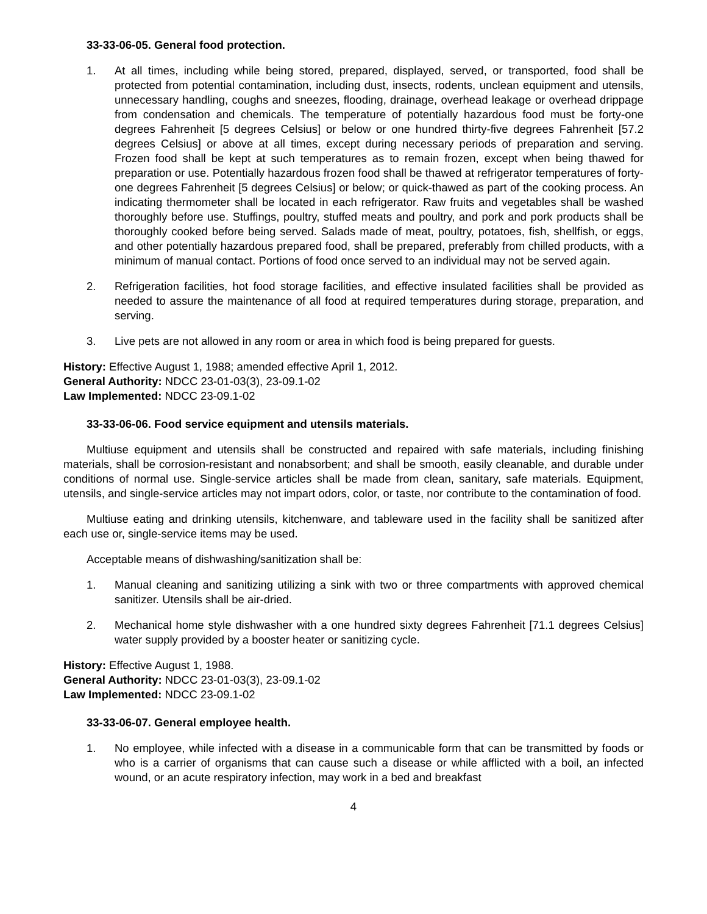33-33-06-05. General food protection.
1. At all times, including while being stored, prepared, displayed, served, or transported, food shall be protected from potential contamination, including dust, insects, rodents, unclean equipment and utensils, unnecessary handling, coughs and sneezes, flooding, drainage, overhead leakage or overhead drippage from condensation and chemicals. The temperature of potentially hazardous food must be forty-one degrees Fahrenheit [5 degrees Celsius] or below or one hundred thirty-five degrees Fahrenheit [57.2 degrees Celsius] or above at all times, except during necessary periods of preparation and serving. Frozen food shall be kept at such temperatures as to remain frozen, except when being thawed for preparation or use. Potentially hazardous frozen food shall be thawed at refrigerator temperatures of forty-one degrees Fahrenheit [5 degrees Celsius] or below; or quick-thawed as part of the cooking process. An indicating thermometer shall be located in each refrigerator. Raw fruits and vegetables shall be washed thoroughly before use. Stuffings, poultry, stuffed meats and poultry, and pork and pork products shall be thoroughly cooked before being served. Salads made of meat, poultry, potatoes, fish, shellfish, or eggs, and other potentially hazardous prepared food, shall be prepared, preferably from chilled products, with a minimum of manual contact. Portions of food once served to an individual may not be served again.
2. Refrigeration facilities, hot food storage facilities, and effective insulated facilities shall be provided as needed to assure the maintenance of all food at required temperatures during storage, preparation, and serving.
3. Live pets are not allowed in any room or area in which food is being prepared for guests.
History: Effective August 1, 1988; amended effective April 1, 2012.
General Authority: NDCC 23-01-03(3), 23-09.1-02
Law Implemented: NDCC 23-09.1-02
33-33-06-06. Food service equipment and utensils materials.
Multiuse equipment and utensils shall be constructed and repaired with safe materials, including finishing materials, shall be corrosion-resistant and nonabsorbent; and shall be smooth, easily cleanable, and durable under conditions of normal use. Single-service articles shall be made from clean, sanitary, safe materials. Equipment, utensils, and single-service articles may not impart odors, color, or taste, nor contribute to the contamination of food.
Multiuse eating and drinking utensils, kitchenware, and tableware used in the facility shall be sanitized after each use or, single-service items may be used.
Acceptable means of dishwashing/sanitization shall be:
1. Manual cleaning and sanitizing utilizing a sink with two or three compartments with approved chemical sanitizer. Utensils shall be air-dried.
2. Mechanical home style dishwasher with a one hundred sixty degrees Fahrenheit [71.1 degrees Celsius] water supply provided by a booster heater or sanitizing cycle.
History: Effective August 1, 1988.
General Authority: NDCC 23-01-03(3), 23-09.1-02
Law Implemented: NDCC 23-09.1-02
33-33-06-07. General employee health.
1. No employee, while infected with a disease in a communicable form that can be transmitted by foods or who is a carrier of organisms that can cause such a disease or while afflicted with a boil, an infected wound, or an acute respiratory infection, may work in a bed and breakfast
4